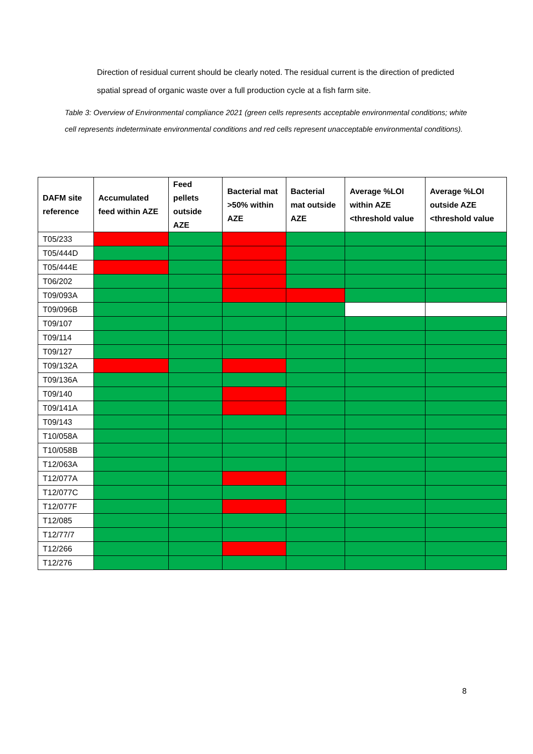Direction of residual current should be clearly noted. The residual current is the direction of predicted spatial spread of organic waste over a full production cycle at a fish farm site.
Table 3: Overview of Environmental compliance 2021 (green cells represents acceptable environmental conditions; white cell represents indeterminate environmental conditions and red cells represent unacceptable environmental conditions).
| DAFM site reference | Accumulated feed within AZE | Feed pellets outside AZE | Bacterial mat >50% within AZE | Bacterial mat outside AZE | Average %LOI within AZE <threshold value | Average %LOI outside AZE <threshold value |
| --- | --- | --- | --- | --- | --- | --- |
| T05/233 | | | | | | |
| T05/444D | | | | | | |
| T05/444E | | | | | | |
| T06/202 | | | | | | |
| T09/093A | | | | | | |
| T09/096B | | | | | | |
| T09/107 | | | | | | |
| T09/114 | | | | | | |
| T09/127 | | | | | | |
| T09/132A | | | | | | |
| T09/136A | | | | | | |
| T09/140 | | | | | | |
| T09/141A | | | | | | |
| T09/143 | | | | | | |
| T10/058A | | | | | | |
| T10/058B | | | | | | |
| T12/063A | | | | | | |
| T12/077A | | | | | | |
| T12/077C | | | | | | |
| T12/077F | | | | | | |
| T12/085 | | | | | | |
| T12/77/7 | | | | | | |
| T12/266 | | | | | | |
| T12/276 | | | | | | |
8